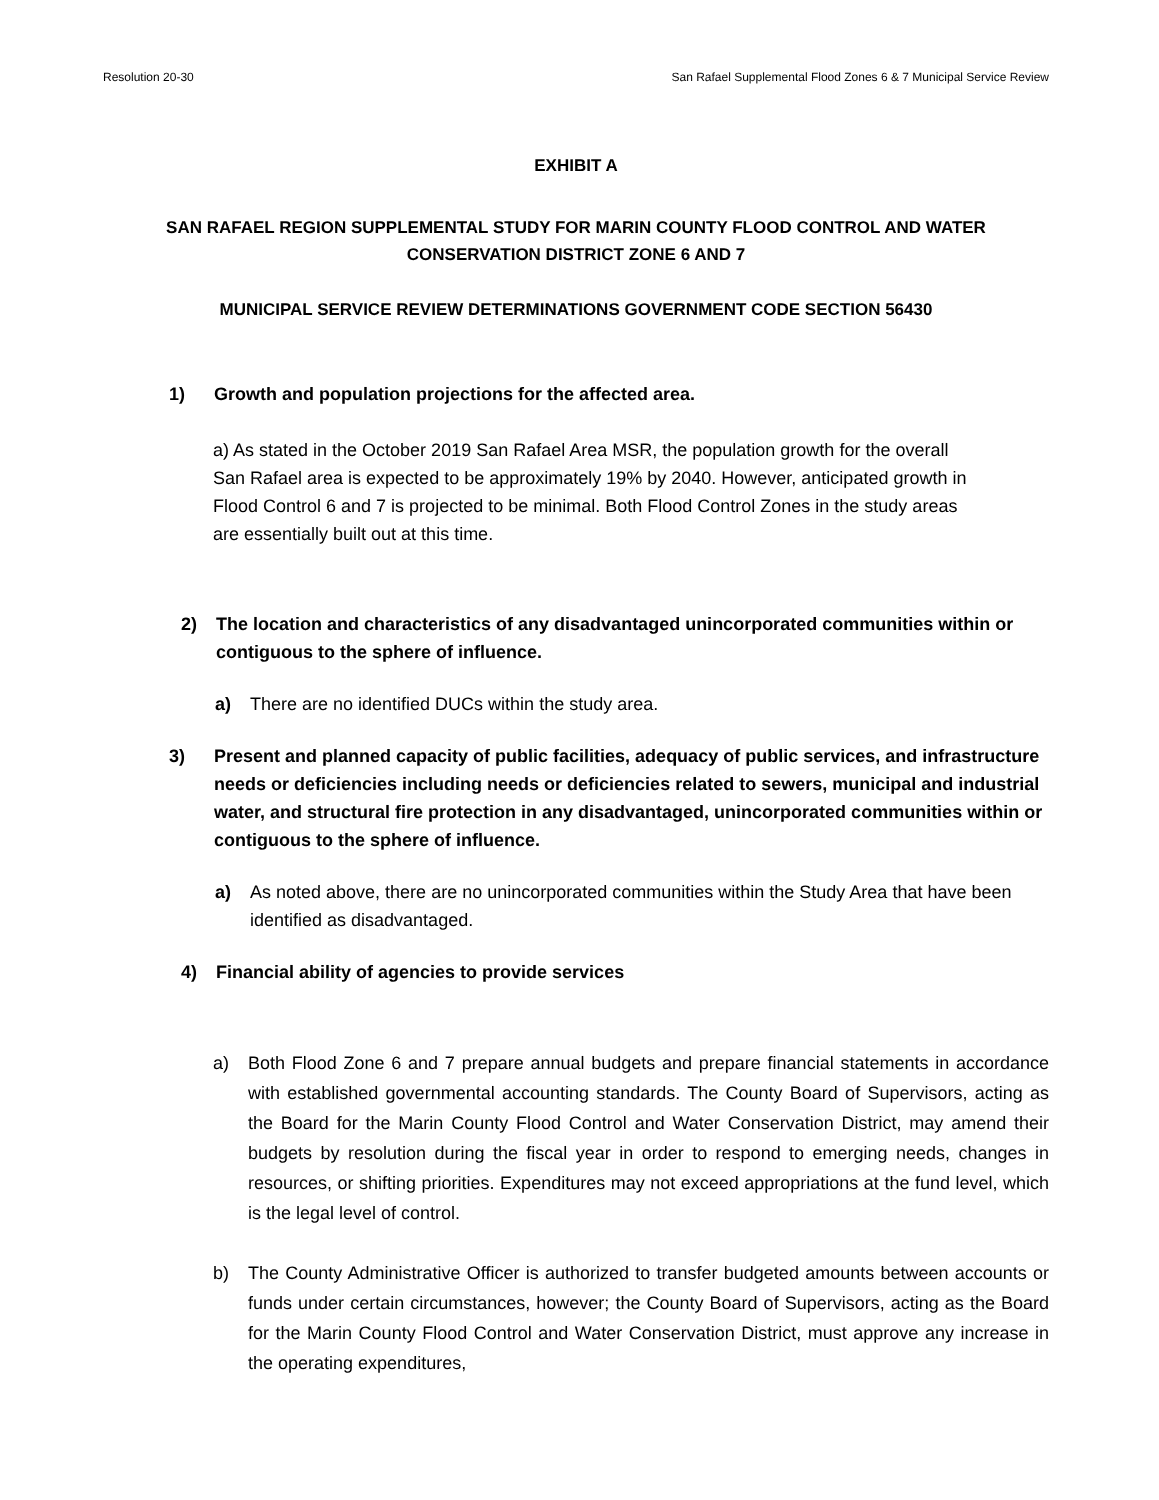Resolution 20-30 San Rafael Supplemental Flood Zones 6 & 7 Municipal Service Review
EXHIBIT A
SAN RAFAEL REGION SUPPLEMENTAL STUDY FOR MARIN COUNTY FLOOD CONTROL AND WATER CONSERVATION DISTRICT ZONE 6 AND 7
MUNICIPAL SERVICE REVIEW DETERMINATIONS GOVERNMENT CODE SECTION 56430
1) Growth and population projections for the affected area.
a) As stated in the October 2019 San Rafael Area MSR, the population growth for the overall San Rafael area is expected to be approximately 19% by 2040. However, anticipated growth in Flood Control 6 and 7 is projected to be minimal. Both Flood Control Zones in the study areas are essentially built out at this time.
2) The location and characteristics of any disadvantaged unincorporated communities within or contiguous to the sphere of influence.
a) There are no identified DUCs within the study area.
3) Present and planned capacity of public facilities, adequacy of public services, and infrastructure needs or deficiencies including needs or deficiencies related to sewers, municipal and industrial water, and structural fire protection in any disadvantaged, unincorporated communities within or contiguous to the sphere of influence.
a) As noted above, there are no unincorporated communities within the Study Area that have been identified as disadvantaged.
4) Financial ability of agencies to provide services
a) Both Flood Zone 6 and 7 prepare annual budgets and prepare financial statements in accordance with established governmental accounting standards. The County Board of Supervisors, acting as the Board for the Marin County Flood Control and Water Conservation District, may amend their budgets by resolution during the fiscal year in order to respond to emerging needs, changes in resources, or shifting priorities. Expenditures may not exceed appropriations at the fund level, which is the legal level of control.
b) The County Administrative Officer is authorized to transfer budgeted amounts between accounts or funds under certain circumstances, however; the County Board of Supervisors, acting as the Board for the Marin County Flood Control and Water Conservation District, must approve any increase in the operating expenditures,